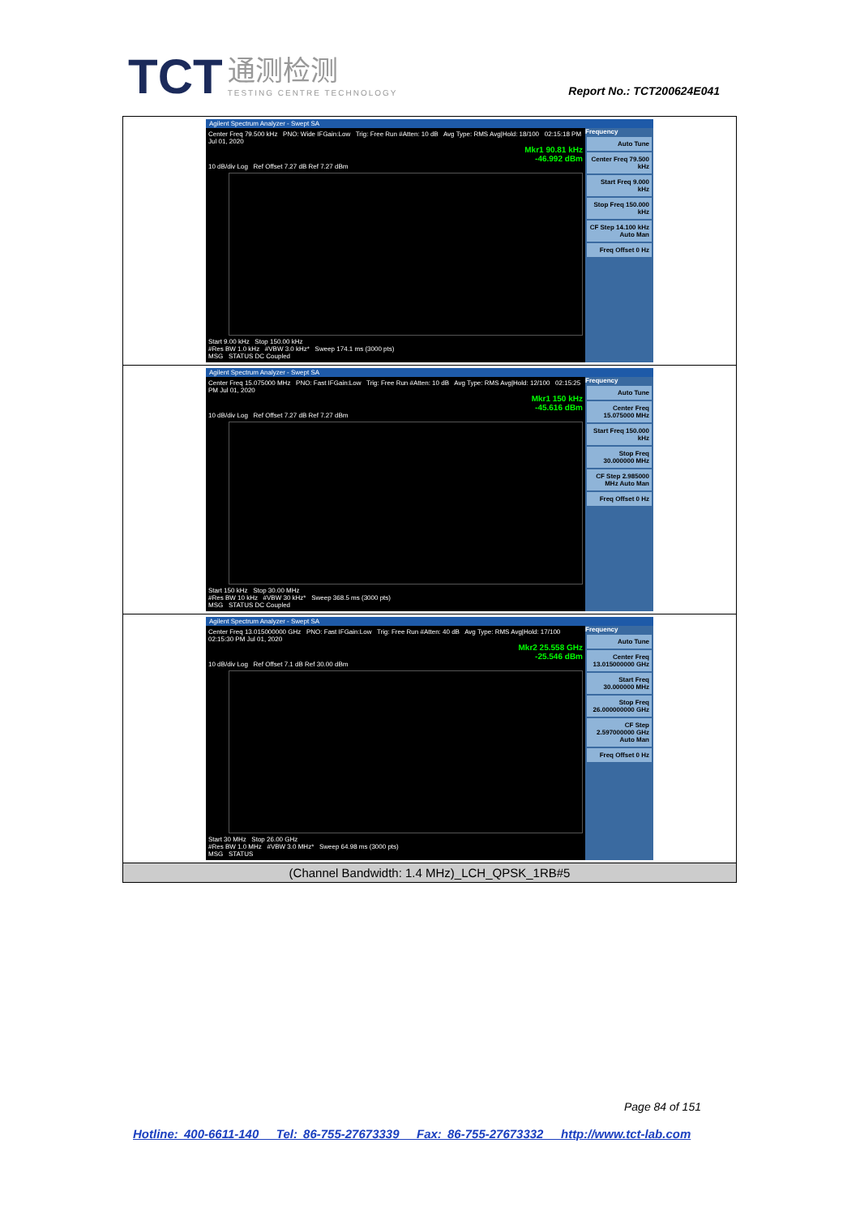TCT 通测检测 TESTING CENTRE TECHNOLOGY
Report No.: TCT200624E041
| Agilent Spectrum Analyzer - Swept SA Center Freq 79.500 kHz PNO: Wide IFGain:Low Trig: Free Run #Atten: 10 dB Avg Type: RMS Avg/Hold: 18/100 02:15:18 PM Jul 01, 2020 Mkr1 90.81 kHz -46.992 dBm 10 dB/div Log Ref Offset 7.27 dB Ref 7.27 dBm Start 9.00 kHz Stop 150.00 kHz #Res BW 1.0 kHz #VBW 3.0 kHz* Sweep 174.1 ms (3000 pts) MSG STATUS DC Coupled Frequency Auto Tune Center Freq 79.500 kHz Start Freq 9.000 kHz Stop Freq 150.000 kHz CF Step 14.100 kHz Auto Man Freq Offset 0 Hz |
| Agilent Spectrum Analyzer - Swept SA Center Freq 15.075000 MHz PNO: Fast IFGain:Low Trig: Free Run #Atten: 10 dB Avg Type: RMS Avg/Hold: 12/100 02:15:25 PM Jul 01, 2020 Mkr1 150 kHz -45.616 dBm 10 dB/div Log Ref Offset 7.27 dB Ref 7.27 dBm Start 150 kHz Stop 30.00 MHz #Res BW 10 kHz #VBW 30 kHz* Sweep 368.5 ms (3000 pts) MSG STATUS DC Coupled Frequency Auto Tune Center Freq 15.075000 MHz Start Freq 150.000 kHz Stop Freq 30.000000 MHz CF Step 2.985000 MHz Auto Man Freq Offset 0 Hz |
| Agilent Spectrum Analyzer - Swept SA Center Freq 13.015000000 GHz PNO: Fast IFGain:Low Trig: Free Run #Atten: 40 dB Avg Type: RMS Avg/Hold: 17/100 02:15:30 PM Jul 01, 2020 Mkr2 25.558 GHz -25.546 dBm 10 dB/div Log Ref Offset 7.1 dB Ref 30.00 dBm Start 30 MHz Stop 26.00 GHz #Res BW 1.0 MHz #VBW 3.0 MHz* Sweep 64.98 ms (3000 pts) MSG STATUS Frequency Auto Tune Center Freq 13.015000000 GHz Start Freq 30.000000 MHz Stop Freq 26.000000000 GHz CF Step 2.597000000 GHz Auto Man Freq Offset 0 Hz |
| (Channel Bandwidth: 1.4 MHz)_LCH_QPSK_1RB#5 |
Page 84 of 151
Hotline: 400-6611-140 Tel: 86-755-27673339 Fax: 86-755-27673332 http://www.tct-lab.com